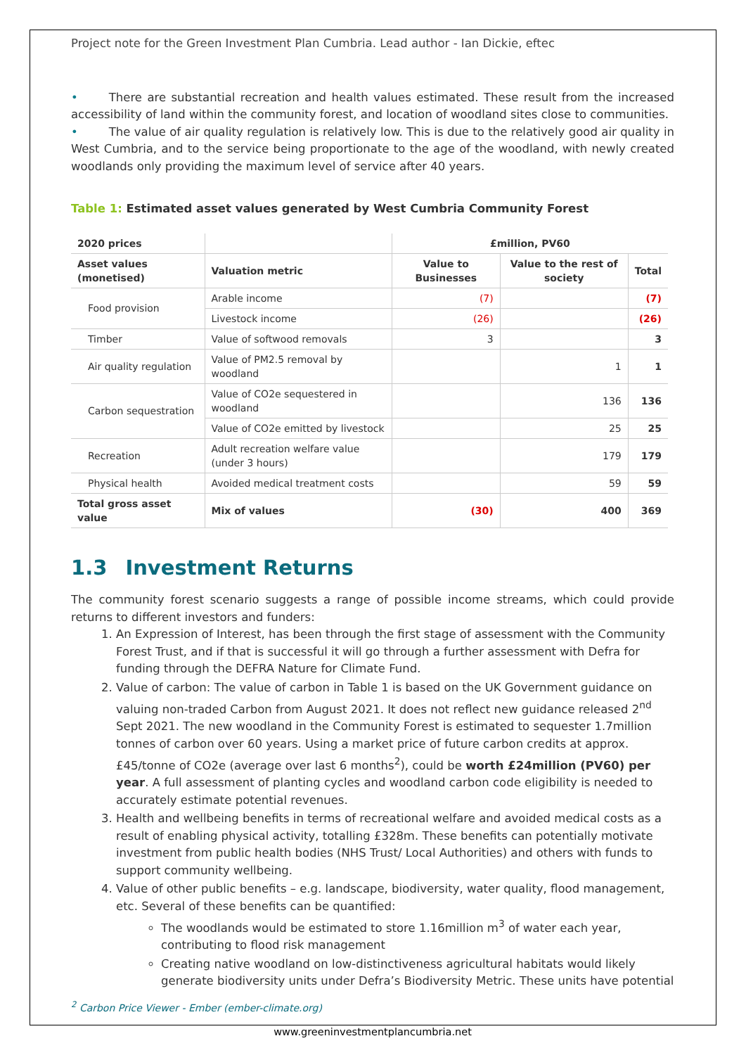Project note for the Green Investment Plan Cumbria. Lead author - Ian Dickie, eftec
• There are substantial recreation and health values estimated. These result from the increased accessibility of land within the community forest, and location of woodland sites close to communities.
• The value of air quality regulation is relatively low. This is due to the relatively good air quality in West Cumbria, and to the service being proportionate to the age of the woodland, with newly created woodlands only providing the maximum level of service after 40 years.
Table 1: Estimated asset values generated by West Cumbria Community Forest
| 2020 prices | | £million, PV60 | | |
| --- | --- | --- | --- | --- |
| Asset values (monetised) | Valuation metric | Value to Businesses | Value to the rest of society | Total |
| Food provision | Arable income | (7) | | (7) |
| | Livestock income | (26) | | (26) |
| Timber | Value of softwood removals | 3 | | 3 |
| Air quality regulation | Value of PM2.5 removal by woodland | | 1 | 1 |
| Carbon sequestration | Value of CO2e sequestered in woodland | | 136 | 136 |
| | Value of CO2e emitted by livestock | | 25 | 25 |
| Recreation | Adult recreation welfare value (under 3 hours) | | 179 | 179 |
| Physical health | Avoided medical treatment costs | | 59 | 59 |
| Total gross asset value | Mix of values | (30) | 400 | 369 |
1.3 Investment Returns
The community forest scenario suggests a range of possible income streams, which could provide returns to different investors and funders:
1. An Expression of Interest, has been through the first stage of assessment with the Community Forest Trust, and if that is successful it will go through a further assessment with Defra for funding through the DEFRA Nature for Climate Fund.
2. Value of carbon: The value of carbon in Table 1 is based on the UK Government guidance on valuing non-traded Carbon from August 2021. It does not reflect new guidance released 2<sup>nd</sup> Sept 2021. The new woodland in the Community Forest is estimated to sequester 1.7million tonnes of carbon over 60 years. Using a market price of future carbon credits at approx. £45/tonne of CO2e (average over last 6 months<sup>2</sup>), could be worth £24million (PV60) per year. A full assessment of planting cycles and woodland carbon code eligibility is needed to accurately estimate potential revenues.
3. Health and wellbeing benefits in terms of recreational welfare and avoided medical costs as a result of enabling physical activity, totalling £328m. These benefits can potentially motivate investment from public health bodies (NHS Trust/ Local Authorities) and others with funds to support community wellbeing.
4. Value of other public benefits – e.g. landscape, biodiversity, water quality, flood management, etc. Several of these benefits can be quantified:
The woodlands would be estimated to store 1.16million m<sup>3</sup> of water each year, contributing to flood risk management
Creating native woodland on low-distinctiveness agricultural habitats would likely generate biodiversity units under Defra’s Biodiversity Metric. These units have potential
<sup>2</sup> Carbon Price Viewer - Ember (ember-climate.org)
www.greeninvestmentplancumbria.net